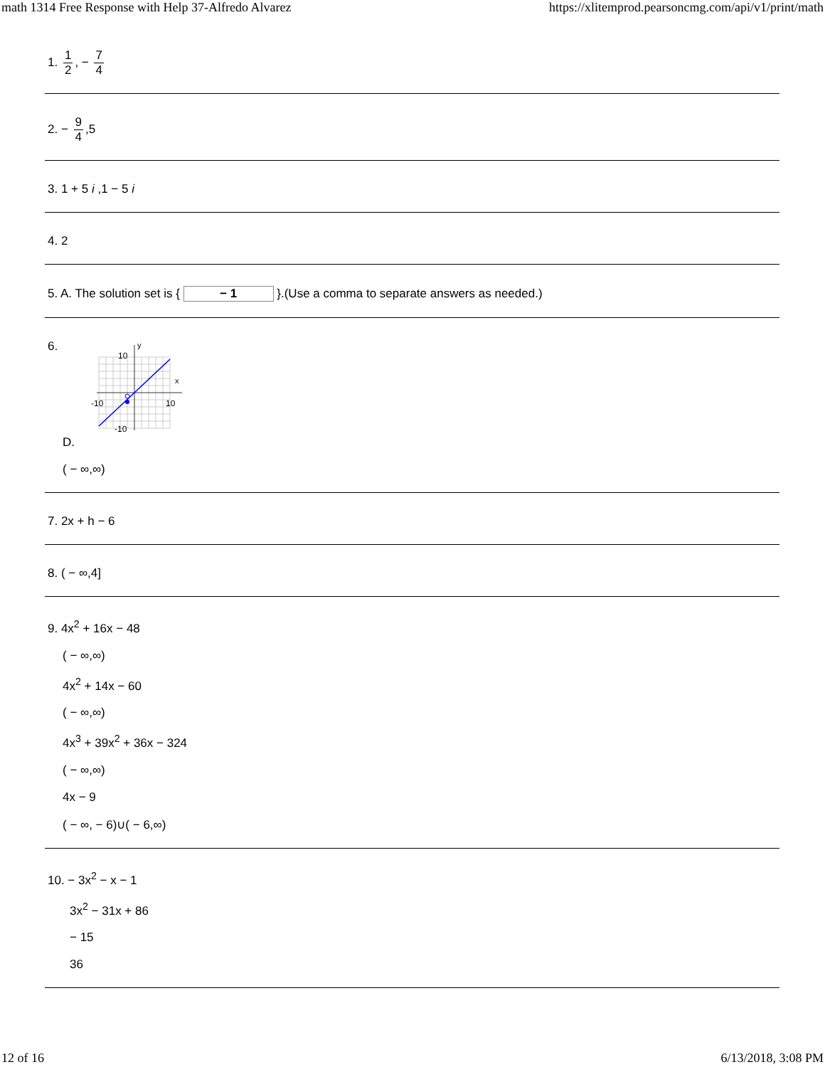math 1314 Free Response with Help 37-Alfredo Alvarez https://xlitemprod.pearsoncmg.com/api/v1/print/math
1. 1 2, − 7 4
2. − 9 4,5
3. 1 + 5 i ,1 − 5 i
4. 2
5. A. The solution set is { − 1 }.(Use a comma to separate answers as needed.)
6.
y
x
10
-10
10
-10
D.
( − ∞,∞)
7. 2x + h − 6
8. ( − ∞,4]
9. 4x<sup>2</sup> + 16x − 48
( − ∞,∞)
4x<sup>2</sup> + 14x − 60
( − ∞,∞)
4x<sup>3</sup> + 39x<sup>2</sup> + 36x − 324
( − ∞,∞)
4x − 9
( − ∞, − 6)∪( − 6,∞)
10. − 3x<sup>2</sup> − x − 1
3x<sup>2</sup> − 31x + 86
− 15
36
12 of 16 6/13/2018, 3:08 PM